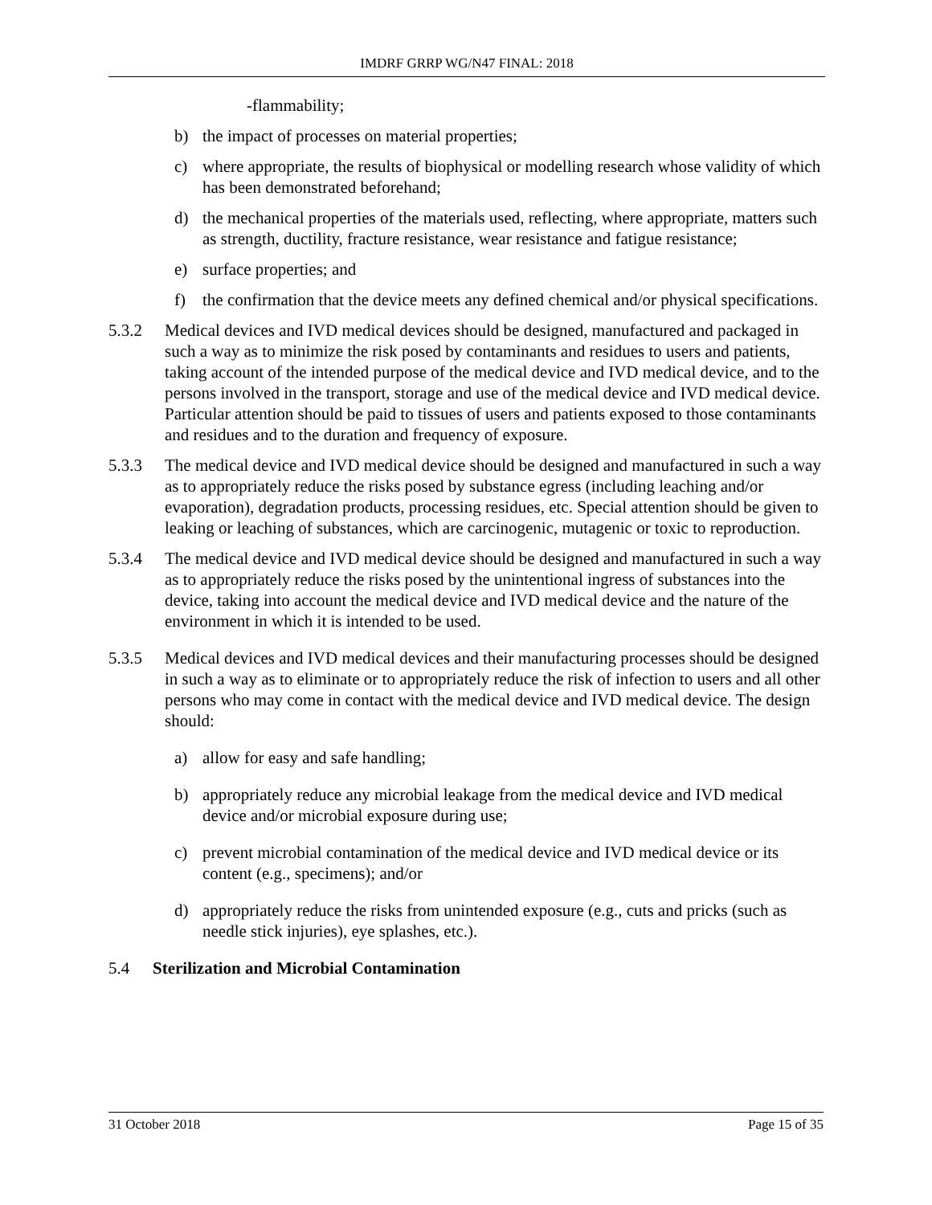IMDRF GRRP WG/N47 FINAL: 2018
-flammability;
b) the impact of processes on material properties;
c) where appropriate, the results of biophysical or modelling research whose validity of which has been demonstrated beforehand;
d) the mechanical properties of the materials used, reflecting, where appropriate, matters such as strength, ductility, fracture resistance, wear resistance and fatigue resistance;
e) surface properties; and
f) the confirmation that the device meets any defined chemical and/or physical specifications.
5.3.2 Medical devices and IVD medical devices should be designed, manufactured and packaged in such a way as to minimize the risk posed by contaminants and residues to users and patients, taking account of the intended purpose of the medical device and IVD medical device, and to the persons involved in the transport, storage and use of the medical device and IVD medical device. Particular attention should be paid to tissues of users and patients exposed to those contaminants and residues and to the duration and frequency of exposure.
5.3.3 The medical device and IVD medical device should be designed and manufactured in such a way as to appropriately reduce the risks posed by substance egress (including leaching and/or evaporation), degradation products, processing residues, etc. Special attention should be given to leaking or leaching of substances, which are carcinogenic, mutagenic or toxic to reproduction.
5.3.4 The medical device and IVD medical device should be designed and manufactured in such a way as to appropriately reduce the risks posed by the unintentional ingress of substances into the device, taking into account the medical device and IVD medical device and the nature of the environment in which it is intended to be used.
5.3.5 Medical devices and IVD medical devices and their manufacturing processes should be designed in such a way as to eliminate or to appropriately reduce the risk of infection to users and all other persons who may come in contact with the medical device and IVD medical device. The design should:
a) allow for easy and safe handling;
b) appropriately reduce any microbial leakage from the medical device and IVD medical device and/or microbial exposure during use;
c) prevent microbial contamination of the medical device and IVD medical device or its content (e.g., specimens); and/or
d) appropriately reduce the risks from unintended exposure (e.g., cuts and pricks (such as needle stick injuries), eye splashes, etc.).
5.4 Sterilization and Microbial Contamination
31 October 2018 Page 15 of 35